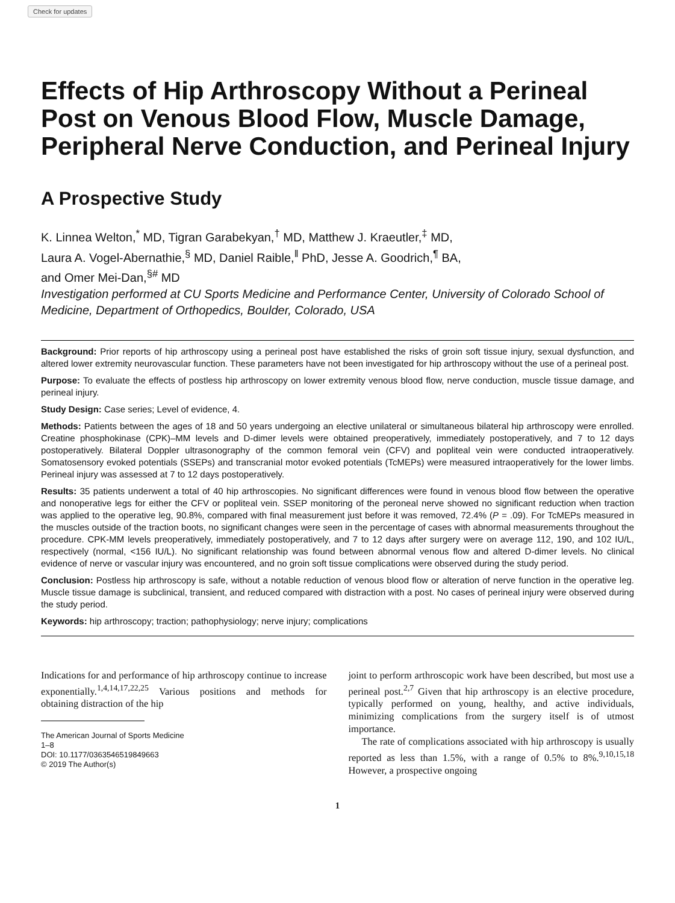Check for updates
Effects of Hip Arthroscopy Without a Perineal Post on Venous Blood Flow, Muscle Damage, Peripheral Nerve Conduction, and Perineal Injury
A Prospective Study
K. Linnea Welton,<sup>*</sup> MD, Tigran Garabekyan,<sup>†</sup> MD, Matthew J. Kraeutler,<sup>‡</sup> MD,
Laura A. Vogel-Abernathie,<sup>§</sup> MD, Daniel Raible,<sup>‖</sup> PhD, Jesse A. Goodrich,<sup>¶</sup> BA,
and Omer Mei-Dan,<sup>§#</sup> MD
Investigation performed at CU Sports Medicine and Performance Center, University of Colorado School of Medicine, Department of Orthopedics, Boulder, Colorado, USA
Background: Prior reports of hip arthroscopy using a perineal post have established the risks of groin soft tissue injury, sexual dysfunction, and altered lower extremity neurovascular function. These parameters have not been investigated for hip arthroscopy without the use of a perineal post.
Purpose: To evaluate the effects of postless hip arthroscopy on lower extremity venous blood flow, nerve conduction, muscle tissue damage, and perineal injury.
Study Design: Case series; Level of evidence, 4.
Methods: Patients between the ages of 18 and 50 years undergoing an elective unilateral or simultaneous bilateral hip arthroscopy were enrolled. Creatine phosphokinase (CPK)–MM levels and D-dimer levels were obtained preoperatively, immediately postoperatively, and 7 to 12 days postoperatively. Bilateral Doppler ultrasonography of the common femoral vein (CFV) and popliteal vein were conducted intraoperatively. Somatosensory evoked potentials (SSEPs) and transcranial motor evoked potentials (TcMEPs) were measured intraoperatively for the lower limbs. Perineal injury was assessed at 7 to 12 days postoperatively.
Results: 35 patients underwent a total of 40 hip arthroscopies. No significant differences were found in venous blood flow between the operative and nonoperative legs for either the CFV or popliteal vein. SSEP monitoring of the peroneal nerve showed no significant reduction when traction was applied to the operative leg, 90.8%, compared with final measurement just before it was removed, 72.4% (P = .09). For TcMEPs measured in the muscles outside of the traction boots, no significant changes were seen in the percentage of cases with abnormal measurements throughout the procedure. CPK-MM levels preoperatively, immediately postoperatively, and 7 to 12 days after surgery were on average 112, 190, and 102 IU/L, respectively (normal, <156 IU/L). No significant relationship was found between abnormal venous flow and altered D-dimer levels. No clinical evidence of nerve or vascular injury was encountered, and no groin soft tissue complications were observed during the study period.
Conclusion: Postless hip arthroscopy is safe, without a notable reduction of venous blood flow or alteration of nerve function in the operative leg. Muscle tissue damage is subclinical, transient, and reduced compared with distraction with a post. No cases of perineal injury were observed during the study period.
Keywords: hip arthroscopy; traction; pathophysiology; nerve injury; complications
Indications for and performance of hip arthroscopy continue to increase exponentially.<sup>1,4,14,17,22,25</sup> Various positions and methods for obtaining distraction of the hip
The American Journal of Sports Medicine
1–8
DOI: 10.1177/0363546519849663
© 2019 The Author(s)
joint to perform arthroscopic work have been described, but most use a perineal post.<sup>2,7</sup> Given that hip arthroscopy is an elective procedure, typically performed on young, healthy, and active individuals, minimizing complications from the surgery itself is of utmost importance.
The rate of complications associated with hip arthroscopy is usually reported as less than 1.5%, with a range of 0.5% to 8%.<sup>9,10,15,18</sup> However, a prospective ongoing
1